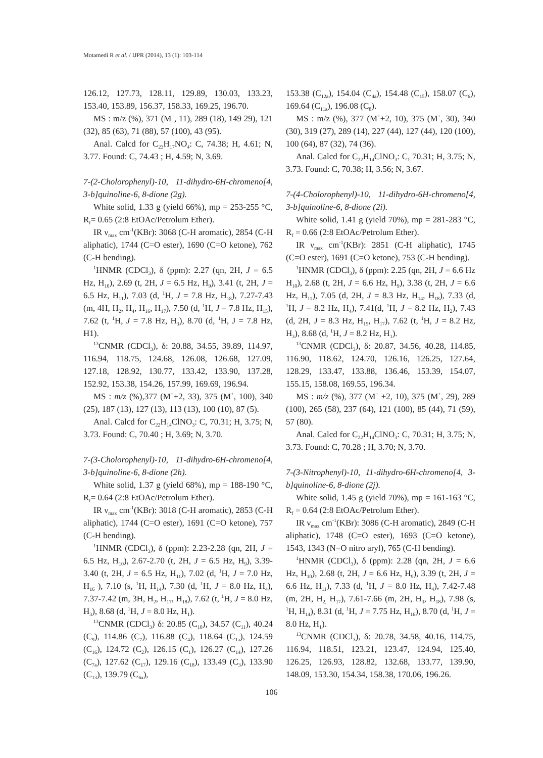Motamedi R et al. / IJPR (2014), 13 (1): 103-114
126.12, 127.73, 128.11, 129.89, 130.03, 133.23, 153.40, 153.89, 156.37, 158.33, 169.25, 196.70.
MS : m/z (%), 371 (M<sup>+</sup>, 11), 289 (18), 149 29), 121 (32), 85 (63), 71 (88), 57 (100), 43 (95).
Anal. Calcd for C<sub>23</sub>H<sub>17</sub>NO<sub>4</sub>: C, 74.38; H, 4.61; N, 3.77. Found: C, 74.43 ; H, 4.59; N, 3.69.
7-(2-Cholorophenyl)-10, 11-dihydro-6H-chromeno[4, 3-b]quinoline-6, 8-dione (2g).
White solid, 1.33 g (yield 66%), mp = 253-255 °C, R<sub>f</sub>= 0.65 (2:8 EtOAc/Petrolum Ether).
IR ν<sub>max</sub> cm<sup>-1</sup>(KBr): 3068 (C-H aromatic), 2854 (C-H aliphatic), 1744 (C=O ester), 1690 (C=O ketone), 762 (C-H bending).
<sup>1</sup>HNMR (CDCl<sub>3</sub>), δ (ppm): 2.27 (qn, 2H, J = 6.5 Hz, H<sub>10</sub>), 2.69 (t, 2H, J = 6.5 Hz, H<sub>9</sub>), 3.41 (t, 2H, J = 6.5 Hz, H<sub>11</sub>), 7.03 (d, <sup>1</sup>H, J = 7.8 Hz, H<sub>18</sub>), 7.27-7.43 (m, 4H, H<sub>2</sub>, H<sub>4</sub>, H<sub>16</sub>, H<sub>17</sub>), 7.50 (d, <sup>1</sup>H, J = 7.8 Hz, H<sub>15</sub>), 7.62 (t, <sup>1</sup>H, J = 7.8 Hz, H<sub>3</sub>), 8.70 (d, <sup>1</sup>H, J = 7.8 Hz, H1).
<sup>13</sup>CNMR (CDCl<sub>3</sub>), δ: 20.88, 34.55, 39.89, 114.97, 116.94, 118.75, 124.68, 126.08, 126.68, 127.09, 127.18, 128.92, 130.77, 133.42, 133.90, 137.28, 152.92, 153.38, 154.26, 157.99, 169.69, 196.94.
MS : m/z (%),377 (M<sup>+</sup>+2, 33), 375 (M<sup>+</sup>, 100), 340 (25), 187 (13), 127 (13), 113 (13), 100 (10), 87 (5).
Anal. Calcd for C<sub>22</sub>H<sub>14</sub>ClNO<sub>3</sub>: C, 70.31; H, 3.75; N, 3.73. Found: C, 70.40 ; H, 3.69; N, 3.70.
7-(3-Cholorophenyl)-10, 11-dihydro-6H-chromeno[4, 3-b]quinoline-6, 8-dione (2h).
White solid, 1.37 g (yield 68%), mp = 188-190 °C, R<sub>f</sub>= 0.64 (2:8 EtOAc/Petrolum Ether).
IR ν<sub>max</sub> cm<sup>-1</sup>(KBr): 3018 (C-H aromatic), 2853 (C-H aliphatic), 1744 (C=O ester), 1691 (C=O ketone), 757 (C-H bending).
<sup>1</sup>HNMR (CDCl<sub>3</sub>), δ (ppm): 2.23-2.28 (qn, 2H, J = 6.5 Hz, H<sub>10</sub>), 2.67-2.70 (t, 2H, J = 6.5 Hz, H<sub>9</sub>), 3.39-3.40 (t, 2H, J = 6.5 Hz, H<sub>11</sub>), 7.02 (d, <sup>1</sup>H, J = 7.0 Hz, H<sub>16</sub> ), 7.10 (s, <sup>1</sup>H, H<sub>14</sub>), 7.30 (d, <sup>1</sup>H, J = 8.0 Hz, H<sub>4</sub>), 7.37-7.42 (m, 3H, H<sub>2</sub>, H<sub>17</sub>, H<sub>18</sub>), 7.62 (t, <sup>1</sup>H, J = 8.0 Hz, H<sub>3</sub>), 8.68 (d, <sup>1</sup>H, J = 8.0 Hz, H<sub>1</sub>).
<sup>13</sup>CNMR (CDCl<sub>3</sub>) δ: 20.85 (C<sub>10</sub>), 34.57 (C<sub>11</sub>), 40.24 (C<sub>9</sub>), 114.86 (C<sub>7</sub>), 116.88 (C<sub>4</sub>), 118.64 (C<sub>1a</sub>), 124.59 (C<sub>16</sub>), 124.72 (C<sub>2</sub>), 126.15 (C<sub>1</sub>), 126.27 (C<sub>14</sub>), 127.26 (C<sub>7a</sub>), 127.62 (C<sub>17</sub>), 129.16 (C<sub>18</sub>), 133.49 (C<sub>3</sub>), 133.90 (C<sub>13</sub>), 139.79 (C<sub>6a</sub>),
153.38 (C<sub>12a</sub>), 154.04 (C<sub>4a</sub>), 154.48 (C<sub>15</sub>), 158.07 (C<sub>6</sub>), 169.64 (C<sub>11a</sub>), 196.08 (C<sub>8</sub>).
MS : m/z (%), 377 (M<sup>+</sup>+2, 10), 375 (M<sup>+</sup>, 30), 340 (30), 319 (27), 289 (14), 227 (44), 127 (44), 120 (100), 100 (64), 87 (32), 74 (36).
Anal. Calcd for C<sub>22</sub>H<sub>14</sub>ClNO<sub>3</sub>: C, 70.31; H, 3.75; N, 3.73. Found: C, 70.38; H, 3.56; N, 3.67.
7-(4-Cholorophenyl)-10, 11-dihydro-6H-chromeno[4, 3-b]quinoline-6, 8-dione (2i).
White solid, 1.41 g (yield 70%), mp = 281-283 °C, R<sub>f</sub> = 0.66 (2:8 EtOAc/Petrolum Ether).
IR ν<sub>max</sub> cm<sup>-1</sup>(KBr): 2851 (C-H aliphatic), 1745 (C=O ester), 1691 (C=O ketone), 753 (C-H bending).
<sup>1</sup>HNMR (CDCl<sub>3</sub>), δ (ppm): 2.25 (qn, 2H, J = 6.6 Hz H<sub>10</sub>), 2.68 (t, 2H, J = 6.6 Hz, H<sub>9</sub>), 3.38 (t, 2H, J = 6.6 Hz, H<sub>11</sub>), 7.05 (d, 2H, J = 8.3 Hz, H<sub>14</sub>, H<sub>18</sub>), 7.33 (d, <sup>1</sup>H, J = 8.2 Hz, H<sub>4</sub>), 7.41(d, <sup>1</sup>H, J = 8.2 Hz, H<sub>2</sub>), 7.43 (d, 2H, J = 8.3 Hz, H<sub>15</sub>, H<sub>17</sub>), 7.62 (t, <sup>1</sup>H, J = 8.2 Hz, H<sub>3</sub>), 8.68 (d, <sup>1</sup>H, J = 8.2 Hz, H<sub>1</sub>).
<sup>13</sup>CNMR (CDCl<sub>3</sub>), δ: 20.87, 34.56, 40.28, 114.85, 116.90, 118.62, 124.70, 126.16, 126.25, 127.64, 128.29, 133.47, 133.88, 136.46, 153.39, 154.07, 155.15, 158.08, 169.55, 196.34.
MS : m/z (%), 377 (M<sup>+</sup> +2, 10), 375 (M<sup>+</sup>, 29), 289 (100), 265 (58), 237 (64), 121 (100), 85 (44), 71 (59), 57 (80).
Anal. Calcd for C<sub>22</sub>H<sub>14</sub>ClNO<sub>3</sub>: C, 70.31; H, 3.75; N, 3.73. Found: C, 70.28 ; H, 3.70; N, 3.70.
7-(3-Nitrophenyl)-10, 11-dihydro-6H-chromeno[4, 3-b]quinoline-6, 8-dione (2j).
White solid, 1.45 g (yield 70%), mp = 161-163 °C, R<sub>f</sub> = 0.64 (2:8 EtOAc/Petrolum Ether).
IR ν<sub>max</sub> cm<sup>-1</sup>(KBr): 3086 (C-H aromatic), 2849 (C-H aliphatic), 1748 (C=O ester), 1693 (C=O ketone), 1543, 1343 (N=O nitro aryl), 765 (C-H bending).
<sup>1</sup>HNMR (CDCl<sub>3</sub>), δ (ppm): 2.28 (qn, 2H, J = 6.6 Hz, H<sub>10</sub>), 2.68 (t, 2H, J = 6.6 Hz, H<sub>9</sub>), 3.39 (t, 2H, J = 6.6 Hz, H<sub>11</sub>), 7.33 (d, <sup>1</sup>H, J = 8.0 Hz, H<sub>4</sub>), 7.42-7.48 (m, 2H, H<sub>2,</sub> H<sub>17</sub>), 7.61-7.66 (m, 2H, H<sub>3</sub>, H<sub>18</sub>), 7.98 (s, <sup>1</sup>H, H<sub>14</sub>), 8.31 (d, <sup>1</sup>H, J = 7.75 Hz, H<sub>16</sub>), 8.70 (d, <sup>1</sup>H, J = 8.0 Hz, H<sub>1</sub>).
<sup>13</sup>CNMR (CDCl<sub>3</sub>), δ: 20.78, 34.58, 40.16, 114.75, 116.94, 118.51, 123.21, 123.47, 124.94, 125.40, 126.25, 126.93, 128.82, 132.68, 133.77, 139.90, 148.09, 153.30, 154.34, 158.38, 170.06, 196.26.
106